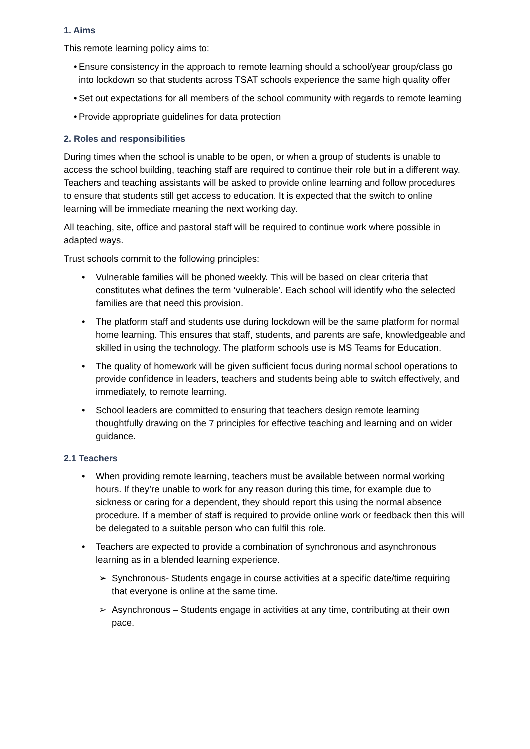1. Aims
This remote learning policy aims to:
• Ensure consistency in the approach to remote learning should a school/year group/class go into lockdown so that students across TSAT schools experience the same high quality offer
• Set out expectations for all members of the school community with regards to remote learning
• Provide appropriate guidelines for data protection
2. Roles and responsibilities
During times when the school is unable to be open, or when a group of students is unable to access the school building, teaching staff are required to continue their role but in a different way. Teachers and teaching assistants will be asked to provide online learning and follow procedures to ensure that students still get access to education. It is expected that the switch to online learning will be immediate meaning the next working day.
All teaching, site, office and pastoral staff will be required to continue work where possible in adapted ways.
Trust schools commit to the following principles:
• Vulnerable families will be phoned weekly. This will be based on clear criteria that constitutes what defines the term ‘vulnerable’. Each school will identify who the selected families are that need this provision.
• The platform staff and students use during lockdown will be the same platform for normal home learning. This ensures that staff, students, and parents are safe, knowledgeable and skilled in using the technology. The platform schools use is MS Teams for Education.
• The quality of homework will be given sufficient focus during normal school operations to provide confidence in leaders, teachers and students being able to switch effectively, and immediately, to remote learning.
• School leaders are committed to ensuring that teachers design remote learning thoughtfully drawing on the 7 principles for effective teaching and learning and on wider guidance.
2.1 Teachers
• When providing remote learning, teachers must be available between normal working hours. If they’re unable to work for any reason during this time, for example due to sickness or caring for a dependent, they should report this using the normal absence procedure. If a member of staff is required to provide online work or feedback then this will be delegated to a suitable person who can fulfil this role.
• Teachers are expected to provide a combination of synchronous and asynchronous learning as in a blended learning experience.
➢ Synchronous- Students engage in course activities at a specific date/time requiring that everyone is online at the same time.
➢ Asynchronous – Students engage in activities at any time, contributing at their own pace.